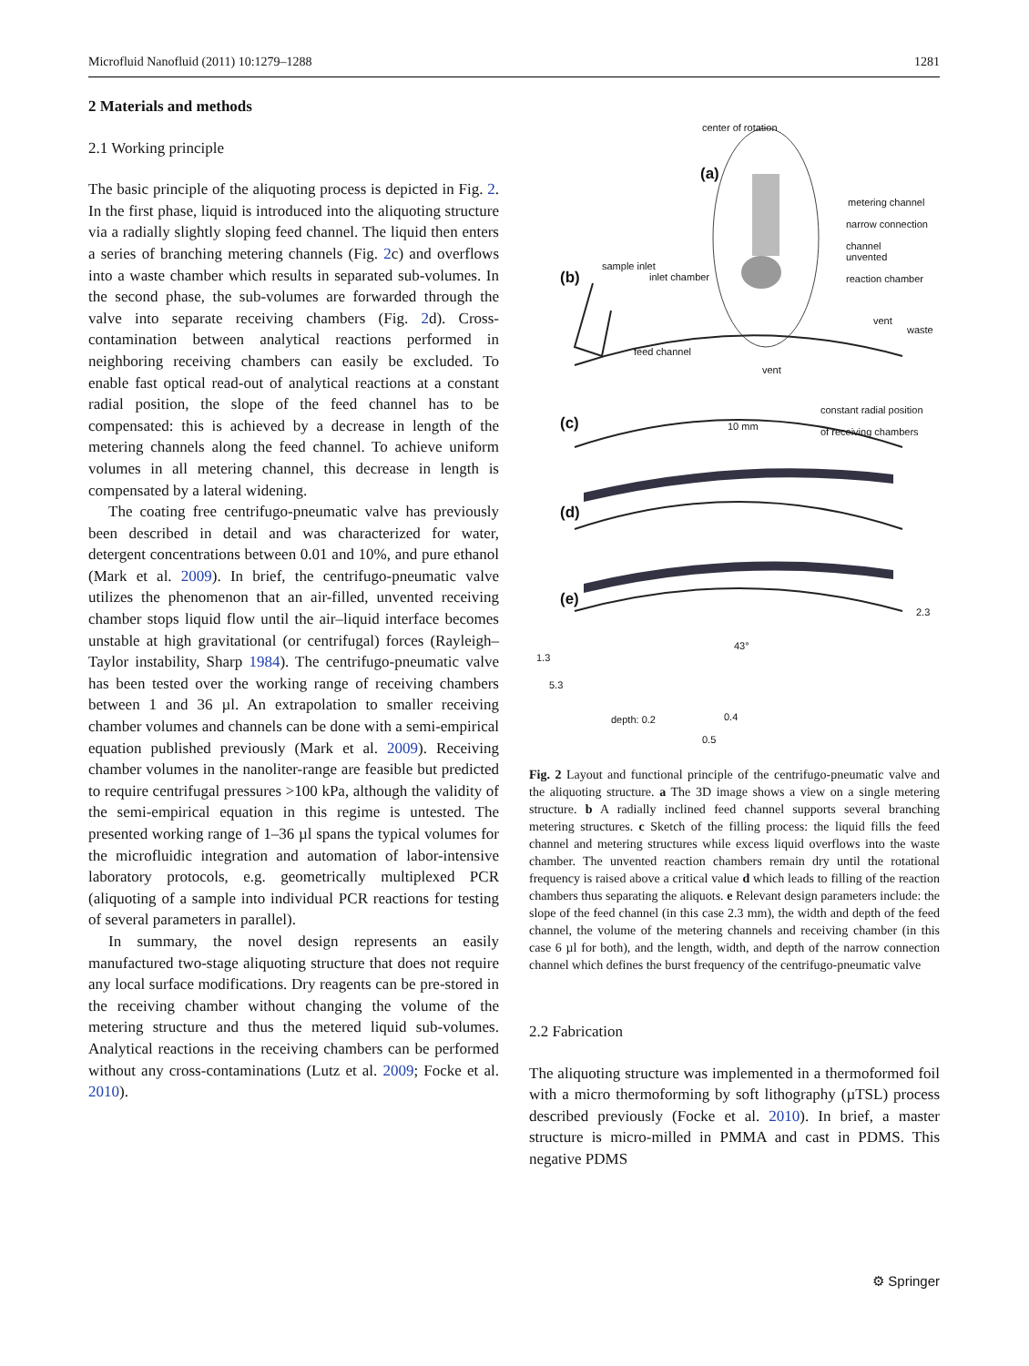Microfluid Nanofluid (2011) 10:1279–1288 1281
2 Materials and methods
2.1 Working principle
The basic principle of the aliquoting process is depicted in Fig. 2. In the first phase, liquid is introduced into the aliquoting structure via a radially slightly sloping feed channel. The liquid then enters a series of branching metering channels (Fig. 2c) and overflows into a waste chamber which results in separated sub-volumes. In the second phase, the sub-volumes are forwarded through the valve into separate receiving chambers (Fig. 2d). Cross-contamination between analytical reactions performed in neighboring receiving chambers can easily be excluded. To enable fast optical read-out of analytical reactions at a constant radial position, the slope of the feed channel has to be compensated: this is achieved by a decrease in length of the metering channels along the feed channel. To achieve uniform volumes in all metering channel, this decrease in length is compensated by a lateral widening.
The coating free centrifugo-pneumatic valve has previously been described in detail and was characterized for water, detergent concentrations between 0.01 and 10%, and pure ethanol (Mark et al. 2009). In brief, the centrifugo-pneumatic valve utilizes the phenomenon that an air-filled, unvented receiving chamber stops liquid flow until the air–liquid interface becomes unstable at high gravitational (or centrifugal) forces (Rayleigh–Taylor instability, Sharp 1984). The centrifugo-pneumatic valve has been tested over the working range of receiving chambers between 1 and 36 µl. An extrapolation to smaller receiving chamber volumes and channels can be done with a semi-empirical equation published previously (Mark et al. 2009). Receiving chamber volumes in the nanoliter-range are feasible but predicted to require centrifugal pressures >100 kPa, although the validity of the semi-empirical equation in this regime is untested. The presented working range of 1–36 µl spans the typical volumes for the microfluidic integration and automation of labor-intensive laboratory protocols, e.g. geometrically multiplexed PCR (aliquoting of a sample into individual PCR reactions for testing of several parameters in parallel).
In summary, the novel design represents an easily manufactured two-stage aliquoting structure that does not require any local surface modifications. Dry reagents can be pre-stored in the receiving chamber without changing the volume of the metering structure and thus the metered liquid sub-volumes. Analytical reactions in the receiving chambers can be performed without any cross-contaminations (Lutz et al. 2009; Focke et al. 2010).
center of rotation
(a)
metering channel
narrow connection
channel
unvented
reaction chamber
(b)
sample inlet
inlet chamber
vent
waste
feed channel
vent
constant radial position
of receiving chambers (c) 10 mm
(d)
(e)
2.3
43°
1.3
5.3
depth: 0.2 0.4
0.5
Fig. 2 Layout and functional principle of the centrifugo-pneumatic valve and the aliquoting structure. a The 3D image shows a view on a single metering structure. b A radially inclined feed channel supports several branching metering structures. c Sketch of the filling process: the liquid fills the feed channel and metering structures while excess liquid overflows into the waste chamber. The unvented reaction chambers remain dry until the rotational frequency is raised above a critical value d which leads to filling of the reaction chambers thus separating the aliquots. e Relevant design parameters include: the slope of the feed channel (in this case 2.3 mm), the width and depth of the feed channel, the volume of the metering channels and receiving chamber (in this case 6 µl for both), and the length, width, and depth of the narrow connection channel which defines the burst frequency of the centrifugo-pneumatic valve
2.2 Fabrication
The aliquoting structure was implemented in a thermoformed foil with a micro thermoforming by soft lithography (µTSL) process described previously (Focke et al. 2010). In brief, a master structure is micro-milled in PMMA and cast in PDMS. This negative PDMS
⚙ Springer